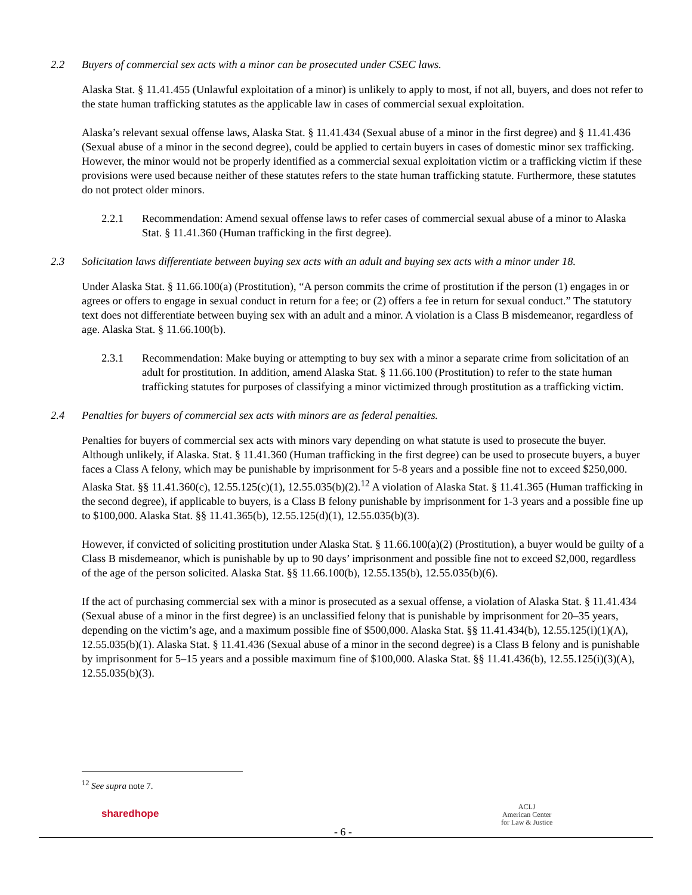2.2 Buyers of commercial sex acts with a minor can be prosecuted under CSEC laws.
Alaska Stat. § 11.41.455 (Unlawful exploitation of a minor) is unlikely to apply to most, if not all, buyers, and does not refer to the state human trafficking statutes as the applicable law in cases of commercial sexual exploitation.
Alaska’s relevant sexual offense laws, Alaska Stat. § 11.41.434 (Sexual abuse of a minor in the first degree) and § 11.41.436 (Sexual abuse of a minor in the second degree), could be applied to certain buyers in cases of domestic minor sex trafficking. However, the minor would not be properly identified as a commercial sexual exploitation victim or a trafficking victim if these provisions were used because neither of these statutes refers to the state human trafficking statute. Furthermore, these statutes do not protect older minors.
2.2.1 Recommendation: Amend sexual offense laws to refer cases of commercial sexual abuse of a minor to Alaska Stat. § 11.41.360 (Human trafficking in the first degree).
2.3 Solicitation laws differentiate between buying sex acts with an adult and buying sex acts with a minor under 18.
Under Alaska Stat. § 11.66.100(a) (Prostitution), “A person commits the crime of prostitution if the person (1) engages in or agrees or offers to engage in sexual conduct in return for a fee; or (2) offers a fee in return for sexual conduct.” The statutory text does not differentiate between buying sex with an adult and a minor. A violation is a Class B misdemeanor, regardless of age. Alaska Stat. § 11.66.100(b).
2.3.1 Recommendation: Make buying or attempting to buy sex with a minor a separate crime from solicitation of an adult for prostitution. In addition, amend Alaska Stat. § 11.66.100 (Prostitution) to refer to the state human trafficking statutes for purposes of classifying a minor victimized through prostitution as a trafficking victim.
2.4 Penalties for buyers of commercial sex acts with minors are as federal penalties.
Penalties for buyers of commercial sex acts with minors vary depending on what statute is used to prosecute the buyer. Although unlikely, if Alaska. Stat. § 11.41.360 (Human trafficking in the first degree) can be used to prosecute buyers, a buyer faces a Class A felony, which may be punishable by imprisonment for 5-8 years and a possible fine not to exceed $250,000. Alaska Stat. §§ 11.41.360(c), 12.55.125(c)(1), 12.55.035(b)(2).<sup>12</sup> A violation of Alaska Stat. § 11.41.365 (Human trafficking in the second degree), if applicable to buyers, is a Class B felony punishable by imprisonment for 1-3 years and a possible fine up to $100,000. Alaska Stat. §§ 11.41.365(b), 12.55.125(d)(1), 12.55.035(b)(3).
However, if convicted of soliciting prostitution under Alaska Stat. § 11.66.100(a)(2) (Prostitution), a buyer would be guilty of a Class B misdemeanor, which is punishable by up to 90 days’ imprisonment and possible fine not to exceed $2,000, regardless of the age of the person solicited. Alaska Stat. §§ 11.66.100(b), 12.55.135(b), 12.55.035(b)(6).
If the act of purchasing commercial sex with a minor is prosecuted as a sexual offense, a violation of Alaska Stat. § 11.41.434 (Sexual abuse of a minor in the first degree) is an unclassified felony that is punishable by imprisonment for 20–35 years, depending on the victim’s age, and a maximum possible fine of $500,000. Alaska Stat. §§ 11.41.434(b), 12.55.125(i)(1)(A), 12.55.035(b)(1). Alaska Stat. § 11.41.436 (Sexual abuse of a minor in the second degree) is a Class B felony and is punishable by imprisonment for 5–15 years and a possible maximum fine of $100,000. Alaska Stat. §§ 11.41.436(b), 12.55.125(i)(3)(A), 12.55.035(b)(3).
<sup>12</sup> See supra note 7.
sharedhope
- 6 -
ACLJ
American Center
for Law & Justice